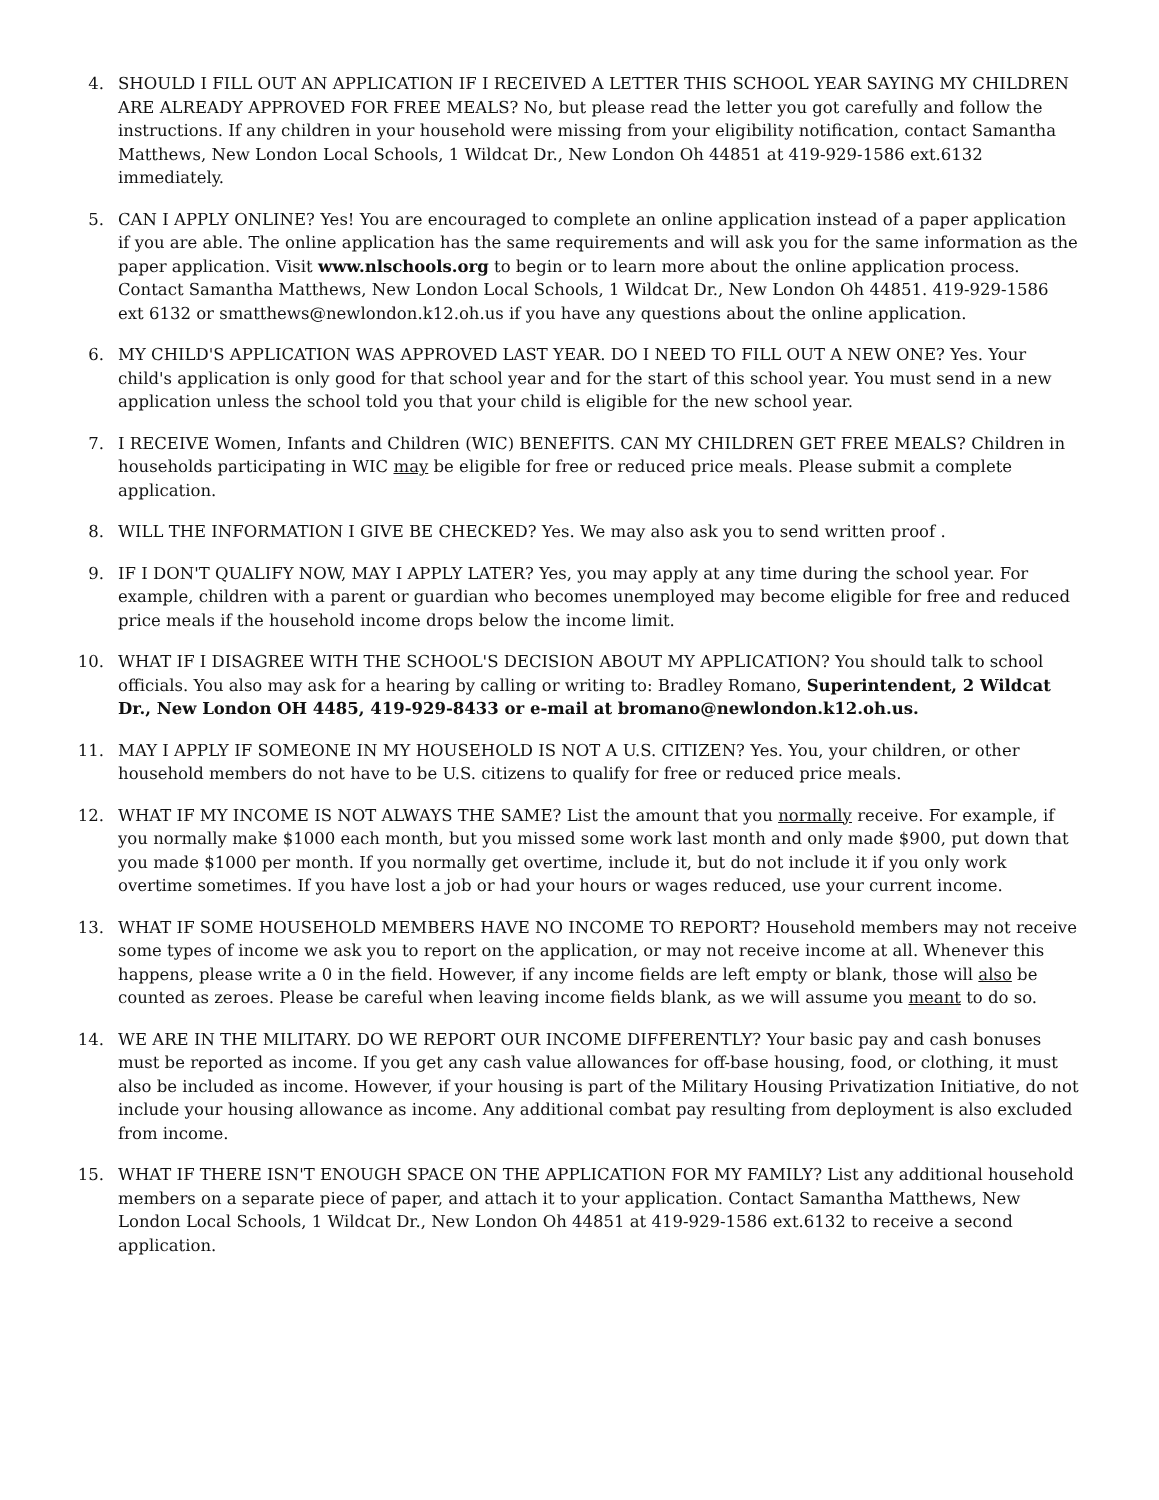4. SHOULD I FILL OUT AN APPLICATION IF I RECEIVED A LETTER THIS SCHOOL YEAR SAYING MY CHILDREN ARE ALREADY APPROVED FOR FREE MEALS? No, but please read the letter you got carefully and follow the instructions. If any children in your household were missing from your eligibility notification, contact Samantha Matthews, New London Local Schools, 1 Wildcat Dr., New London Oh 44851 at 419-929-1586 ext.6132 immediately.
5. CAN I APPLY ONLINE? Yes! You are encouraged to complete an online application instead of a paper application if you are able. The online application has the same requirements and will ask you for the same information as the paper application. Visit www.nlschools.org to begin or to learn more about the online application process. Contact Samantha Matthews, New London Local Schools, 1 Wildcat Dr., New London Oh 44851. 419-929-1586 ext 6132 or smatthews@newlondon.k12.oh.us if you have any questions about the online application.
6. MY CHILD'S APPLICATION WAS APPROVED LAST YEAR. DO I NEED TO FILL OUT A NEW ONE? Yes. Your child's application is only good for that school year and for the start of this school year. You must send in a new application unless the school told you that your child is eligible for the new school year.
7. I RECEIVE Women, Infants and Children (WIC) BENEFITS. CAN MY CHILDREN GET FREE MEALS? Children in households participating in WIC may be eligible for free or reduced price meals. Please submit a complete application.
8. WILL THE INFORMATION I GIVE BE CHECKED? Yes. We may also ask you to send written proof .
9. IF I DON'T QUALIFY NOW, MAY I APPLY LATER? Yes, you may apply at any time during the school year. For example, children with a parent or guardian who becomes unemployed may become eligible for free and reduced price meals if the household income drops below the income limit.
10. WHAT IF I DISAGREE WITH THE SCHOOL'S DECISION ABOUT MY APPLICATION? You should talk to school officials. You also may ask for a hearing by calling or writing to: Bradley Romano, Superintendent, 2 Wildcat Dr., New London OH 4485, 419-929-8433 or e-mail at bromano@newlondon.k12.oh.us.
11. MAY I APPLY IF SOMEONE IN MY HOUSEHOLD IS NOT A U.S. CITIZEN? Yes. You, your children, or other household members do not have to be U.S. citizens to qualify for free or reduced price meals.
12. WHAT IF MY INCOME IS NOT ALWAYS THE SAME? List the amount that you normally receive. For example, if you normally make $1000 each month, but you missed some work last month and only made $900, put down that you made $1000 per month. If you normally get overtime, include it, but do not include it if you only work overtime sometimes. If you have lost a job or had your hours or wages reduced, use your current income.
13. WHAT IF SOME HOUSEHOLD MEMBERS HAVE NO INCOME TO REPORT? Household members may not receive some types of income we ask you to report on the application, or may not receive income at all. Whenever this happens, please write a 0 in the field. However, if any income fields are left empty or blank, those will also be counted as zeroes. Please be careful when leaving income fields blank, as we will assume you meant to do so.
14. WE ARE IN THE MILITARY. DO WE REPORT OUR INCOME DIFFERENTLY? Your basic pay and cash bonuses must be reported as income. If you get any cash value allowances for off-base housing, food, or clothing, it must also be included as income. However, if your housing is part of the Military Housing Privatization Initiative, do not include your housing allowance as income. Any additional combat pay resulting from deployment is also excluded from income.
15. WHAT IF THERE ISN'T ENOUGH SPACE ON THE APPLICATION FOR MY FAMILY? List any additional household members on a separate piece of paper, and attach it to your application. Contact Samantha Matthews, New London Local Schools, 1 Wildcat Dr., New London Oh 44851 at 419-929-1586 ext.6132 to receive a second application.